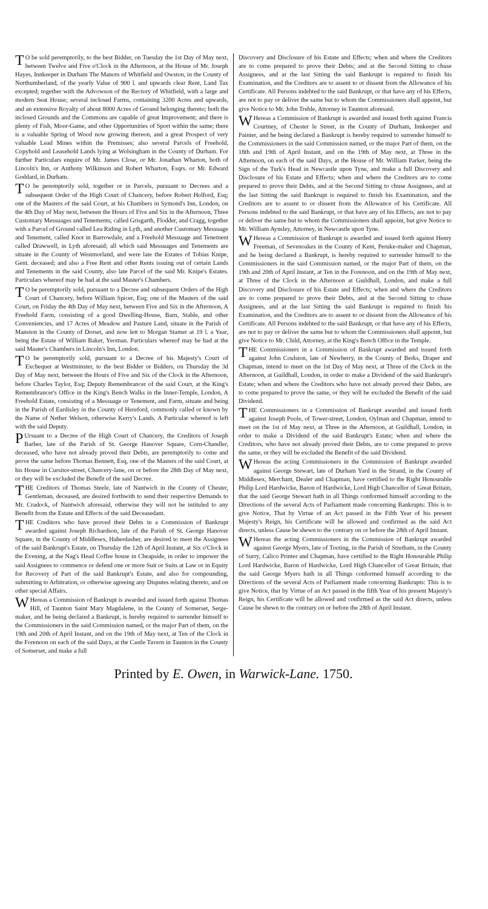TO be sold peremptorily, to the best Bidder, on Tuesday the 1st Day of May next, between Twelve and Five o'Clock in the Afternoon, at the House of Mr. Joseph Hayes, Innkeeper in Durham The Manors of Whitfield and Owston, in the County of Northumberland, of the yearly Value of 900 l. and upwards clear Rent, Land Tax excepted; together with the Advowson of the Rectory of Whitfield, with a large and modern Seat House; several inclosed Farms, containing 3200 Acres and upwards, and an extensive Royalty of about 8000 Acres of Ground belonging thereto; both the inclosed Grounds and the Commons are capable of great Improvement; and there is plenty of Fish, Moor-Game, and other Opportunities of Sport within the same; there is a valuable Spring of Wood now growing thereon, and a great Prospect of very valuable Lead Mines within the Premisses; also several Parcels of Freehold, Copyhold and Leasehold Lands lying at Wolsingham in the County of Durham. For further Particulars enquire of Mr. James Close, or Mr. Jonathan Wharton, both of Lincoln's Inn, or Anthony Wilkinson and Robert Wharton, Esqrs. or Mr. Edward Goddard, in Durham.
TO be peremptorily sold, together or in Parcels, pursuant to Decrees and a subsequent Order of the High Court of Chancery, before Robert Holford, Esq; one of the Masters of the said Court, at his Chambers in Symond's Inn, London, on the 4th Day of May next, between the Hours of Five and Six in the Afternoon, Three Customary Messuages and Tenements, called Grisgarth, Flodder, and Cragg, together with a Parcel of Ground called Lea Riding in Lyth, and another Customary Messuage and Tenement, called Knot in Barrowdale, and a Freehold Messuage and Tenement called Drawwell, in Lyth aforesaid; all which said Messuages and Tenements are situate in the County of Westmorland, and were late the Estates of Tobias Knipe, Gent. deceased; and also a Free Rent and other Rents issuing out of certain Lands and Tenements in the said County, also late Parcel of the said Mr. Knipe's Estates. Particulars whereof may be had at the said Master's Chambers.
TO be peremptorily sold, pursuant to a Decree and subsequent Orders of the High Court of Chancery, before William Spicer, Esq; one of the Masters of the said Court, on Friday the 4th Day of May next, between Five and Six in the Afternoon, A Freehold Farm, consisting of a good Dwelling-House, Barn, Stable, and other Conveniencies, and 17 Acres of Meadow and Pasture Land, situate in the Parish of Manston in the County of Dorset, and now lett to Morgan Stamer at 19 l. a Year, being the Estate of William Baker, Yeoman. Particulars whereof may be had at the said Master's Chambers in Lincoln's Inn, London.
TO be peremptorily sold, pursuant to a Decree of his Majesty's Court of Exchequer at Westminster, to the best Bidder or Bidders, on Thursday the 3d Day of May next, between the Hours of Five and Six of the Clock in the Afternoon, before Charles Taylor, Esq; Deputy Remembrancer of the said Court, at the King's Remembrancer's Office in the King's Bench Walks in the Inner-Temple, London, A Freehold Estate, consisting of a Messuage or Tenement, and Farm, situate and being in the Parish of Eardisley in the County of Hereford, commonly called or known by the Name of Nether Welson, otherwise Kerry's Lands. A Particular whereof is left with the said Deputy.
PUrsuant to a Decree of the High Court of Chancery, the Creditors of Joseph Barber, late of the Parish of St. George Hanover Square, Corn-Chandler, deceased, who have not already proved their Debts, are peremptorily to come and prove the same before Thomas Bennett, Esq, one of the Masters of the said Court, at his House in Cursitor-street, Chancery-lane, on or before the 28th Day of May next, or they will be excluded the Benefit of the said Decree.
THE Creditors of Thomas Steele, late of Nantwich in the County of Chester, Gentleman, deceased, are desired forthwith to send their respective Demands to Mr. Cradock, of Nantwich aforesaid, otherwise they will not be intituled to any Benefit from the Estate and Effects of the said Deceasedant.
THE Creditors who have proved their Debts in a Commission of Bankrupt awarded against Joseph Richardson, late of the Parish of St. George Hanover Square, in the County of Middlesex, Haberdasher, are desired to meet the Assignees of the said Bankrupt's Estate, on Thursday the 12th of April Instant, at Six o'Clock in the Evening, at the Nag's Head Coffee house in Cheapside, in order to impower the said Assignees to commence or defend one or more Suit or Suits at Law or in Equity for Recovery of Part of the said Bankrupt's Estate, and also for compounding, submitting to Arbitration, or otherwise agreeing any Disputes relating thereto, and on other special Affairs.
WHereas a Commission of Bankrupt is awarded and issued forth against Thomas Hill, of Taunton Saint Mary Magdalene, in the County of Somerset, Serge-maker, and he being declared a Bankrupt, is hereby required to surrender himself to the Commissioners in the said Commission named, or the major Part of them, on the 19th and 20th of April Instant, and on the 19th of May next, at Ten of the Clock in the Forenoon on each of the said Days, at the Castle Tavern in Taunton in the County of Somerset, and make a full
Discovery and Disclosure of his Estate and Effects; when and where the Creditors are to come prepared to prove their Debts; and at the Second Sitting to chuse Assignees, and at the last Sitting the said Bankrupt is required to finish his Examination, and the Creditors are to assent to or dissent from the Allowance of his Certificate. All Persons indebted to the said Bankrupt, or that have any of his Effects, are not to pay or deliver the same but to whom the Commissioners shall appoint, but give Notice to Mr. John Treble, Attorney in Taunton aforesaid.
WHereas a Commission of Bankrupt is awarded and issued forth against Francis Courtney, of Chester le Street, in the County of Durham, Innkeeper and Painter, and he being declared a Bankrupt is hereby required to surrender himself to the Commissioners in the said Commission named, or the major Part of them, on the 18th and 19th of April Instant, and on the 19th of May next, at Three in the Afternoon, on each of the said Days, at the House of Mr. William Parker, being the Sign of the Turk's Head in Newcastle upon Tyne, and make a full Discovery and Disclosure of his Estate and Effects; when and where the Creditors are to come prepared to prove their Debts, and at the Second Sitting to chuse Assignees, and at the last Sitting the said Bankrupt is required to finish his Examination, and the Creditors are to assent to or dissent from the Allowance of his Certificate. All Persons indebted to the said Bankrupt, or that have any of his Effects, are not to pay or deliver the same but to whom the Commissioners shall appoint, but give Notice to Mr. William Aynsley, Attorney, in Newcastle upon Tyne.
WHereas a Commission of Bankrupt is awarded and issued forth against Henry Freeman, of Sevenoakes in the County of Kent, Peruke-maker and Chapman, and he being declared a Bankrupt, is hereby required to surrender himself to the Commissioners in the said Commission named, or the major Part of them, on the 19th and 20th of April Instant, at Ten in the Forenoon, and on the 19th of May next, at Three of the Clock in the Afternoon at Guildhall, London, and make a full Discovery and Disclosure of his Estate and Effects; when and where the Creditors are to come prepared to prove their Debts, and at the Second Sitting to chuse Assignees, and at the last Sitting the said Bankrupt is required to finish his Examination, and the Creditors are to assent to or dissent from the Allowance of his Certificate. All Persons indebted to the said Bankrupt, or that have any of his Effects, are not to pay or deliver the same but to whom the Commissioners shall appoint, but give Notice to Mr. Child, Attorney, at the King's Bench Office in the Temple.
THE Commissioners in a Commission of Bankrupt awarded and issued forth against John Coulston, late of Newberry, in the County of Berks, Draper and Chapman, intend to meet on the 1st Day of May next, at Three of the Clock in the Afternoon, at Guildhall, London, in order to make a Dividend of the said Bankrupt's Estate; when and where the Creditors who have not already proved their Debts, are to come prepared to prove the same, or they will be excluded the Benefit of the said Dividend.
THE Commissioners in a Commission of Bankrupt awarded and issued forth against Joseph Poole, of Tower-street, London, Oylman and Chapman, intend to meet on the 1st of May next, at Three in the Afternoon, at Guildhall, London, in order to make a Dividend of the said Bankrupt's Estate; when and where the Creditors, who have not already proved their Debts, are to come prepared to prove the same, or they will be excluded the Benefit of the said Dividend.
WHereas the acting Commissioners in the Commission of Bankrupt awarded against George Stewart, late of Durham Yard in the Strand, in the County of Middlesex, Merchant, Dealer and Chapman, have certified to the Right Honourable Philip Lord Hardwicke, Baron of Hardwicke, Lord High Chancellor of Great Britain, that the said George Stewart hath in all Things conformed himself according to the Directions of the several Acts of Parliament made concerning Bankrupts: This is to give Notice, That by Virtue of an Act passed in the Fifth Year of his present Majesty's Reign, his Certificate will be allowed and confirmed as the said Act directs, unless Cause be shewn to the contrary on or before the 28th of April Instant.
WHereas the acting Commissioners in the Commission of Bankrupt awarded against George Myers, late of Tooting, in the Parish of Stretham, in the County of Surry, Calico Printer and Chapman, have certified to the Right Honourable Philip Lord Hardwicke, Baron of Hardwicke, Lord High Chancellor of Great Britain, that the said George Myers hath in all Things conformed himself according to the Directions of the several Acts of Parliament made concerning Bankrupts: This is to give Notice, that by Virtue of an Act passed in the fifth Year of his present Majesty's Reign, his Certificate will be allowed and confirmed as the said Act directs, unless Cause be shewn to the contrary on or before the 28th of April Instant.
Printed by E. Owen, in Warwick-Lane. 1750.